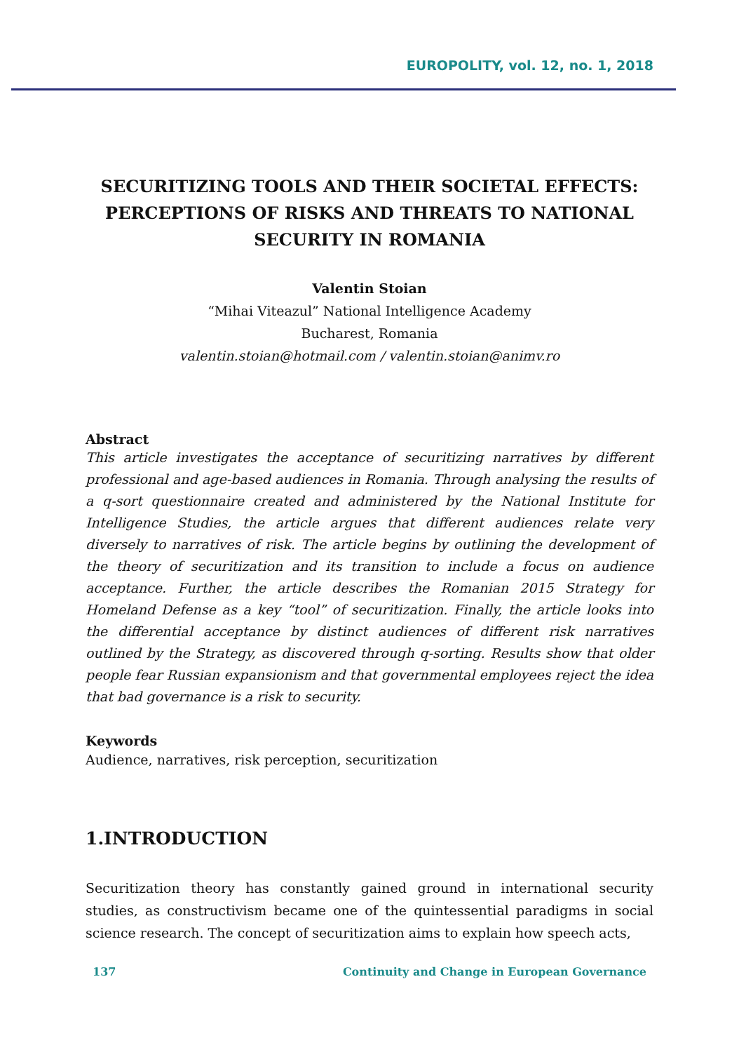EUROPOLITY, vol. 12, no. 1, 2018
SECURITIZING TOOLS AND THEIR SOCIETAL EFFECTS: PERCEPTIONS OF RISKS AND THREATS TO NATIONAL SECURITY IN ROMANIA
Valentin Stoian
“Mihai Viteazul” National Intelligence Academy
Bucharest, Romania
valentin.stoian@hotmail.com / valentin.stoian@animv.ro
Abstract
This article investigates the acceptance of securitizing narratives by different professional and age-based audiences in Romania. Through analysing the results of a q-sort questionnaire created and administered by the National Institute for Intelligence Studies, the article argues that different audiences relate very diversely to narratives of risk. The article begins by outlining the development of the theory of securitization and its transition to include a focus on audience acceptance. Further, the article describes the Romanian 2015 Strategy for Homeland Defense as a key “tool” of securitization. Finally, the article looks into the differential acceptance by distinct audiences of different risk narratives outlined by the Strategy, as discovered through q-sorting. Results show that older people fear Russian expansionism and that governmental employees reject the idea that bad governance is a risk to security.
Keywords
Audience, narratives, risk perception, securitization
1.INTRODUCTION
Securitization theory has constantly gained ground in international security studies, as constructivism became one of the quintessential paradigms in social science research. The concept of securitization aims to explain how speech acts,
137 Continuity and Change in European Governance